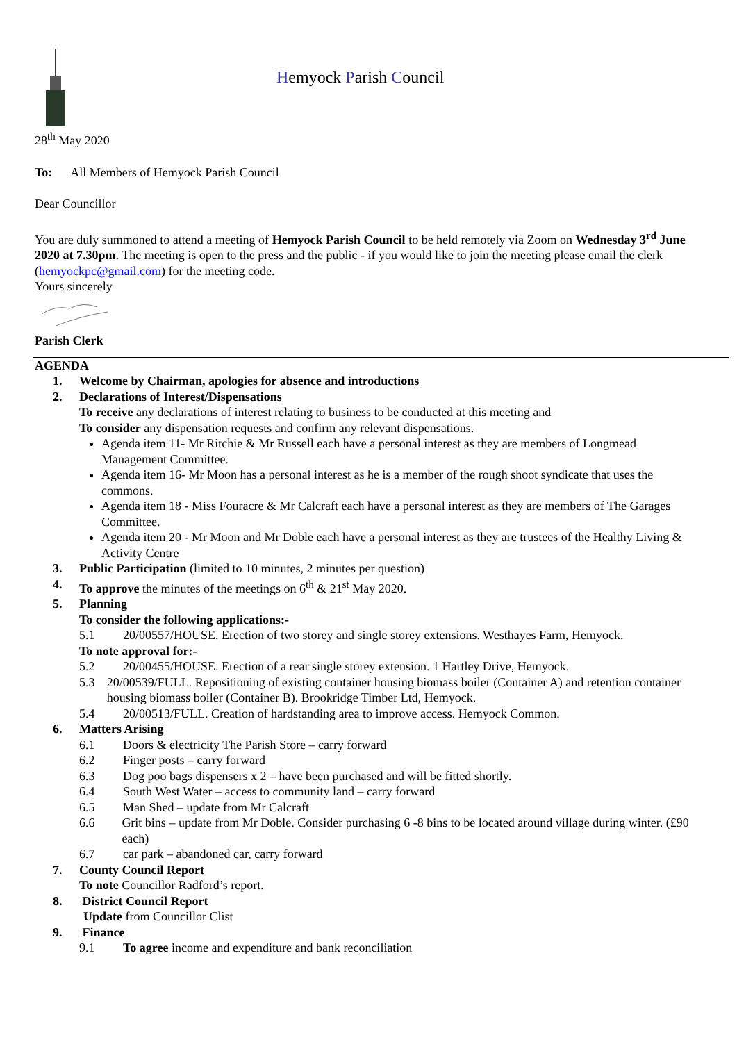Hemyock Parish Council
28<sup>th</sup> May 2020
To: All Members of Hemyock Parish Council
Dear Councillor
You are duly summoned to attend a meeting of Hemyock Parish Council to be held remotely via Zoom on Wednesday 3<sup>rd</sup> June 2020 at 7.30pm. The meeting is open to the press and the public - if you would like to join the meeting please email the clerk (hemyockpc@gmail.com) for the meeting code.
Yours sincerely
Parish Clerk
AGENDA
1. Welcome by Chairman, apologies for absence and introductions
2. Declarations of Interest/Dispensations
To receive any declarations of interest relating to business to be conducted at this meeting and
To consider any dispensation requests and confirm any relevant dispensations.
Agenda item 11- Mr Ritchie & Mr Russell each have a personal interest as they are members of Longmead Management Committee.
Agenda item 16- Mr Moon has a personal interest as he is a member of the rough shoot syndicate that uses the commons.
Agenda item 18 - Miss Fouracre & Mr Calcraft each have a personal interest as they are members of The Garages Committee.
Agenda item 20 - Mr Moon and Mr Doble each have a personal interest as they are trustees of the Healthy Living & Activity Centre
3. Public Participation (limited to 10 minutes, 2 minutes per question)
4. To approve the minutes of the meetings on 6<sup>th</sup> & 21<sup>st</sup> May 2020.
5. Planning
To consider the following applications:-
5.1 20/00557/HOUSE. Erection of two storey and single storey extensions. Westhayes Farm, Hemyock.
To note approval for:-
5.2 20/00455/HOUSE. Erection of a rear single storey extension. 1 Hartley Drive, Hemyock.
5.3 20/00539/FULL. Repositioning of existing container housing biomass boiler (Container A) and retention container housing biomass boiler (Container B). Brookridge Timber Ltd, Hemyock.
5.4 20/00513/FULL. Creation of hardstanding area to improve access. Hemyock Common.
6. Matters Arising
6.1 Doors & electricity The Parish Store – carry forward
6.2 Finger posts – carry forward
6.3 Dog poo bags dispensers x 2 – have been purchased and will be fitted shortly.
6.4 South West Water – access to community land – carry forward
6.5 Man Shed – update from Mr Calcraft
6.6 Grit bins – update from Mr Doble. Consider purchasing 6 -8 bins to be located around village during winter. (£90 each)
6.7 car park – abandoned car, carry forward
7. County Council Report
To note Councillor Radford’s report.
8. District Council Report
Update from Councillor Clist
9. Finance
9.1 To agree income and expenditure and bank reconciliation